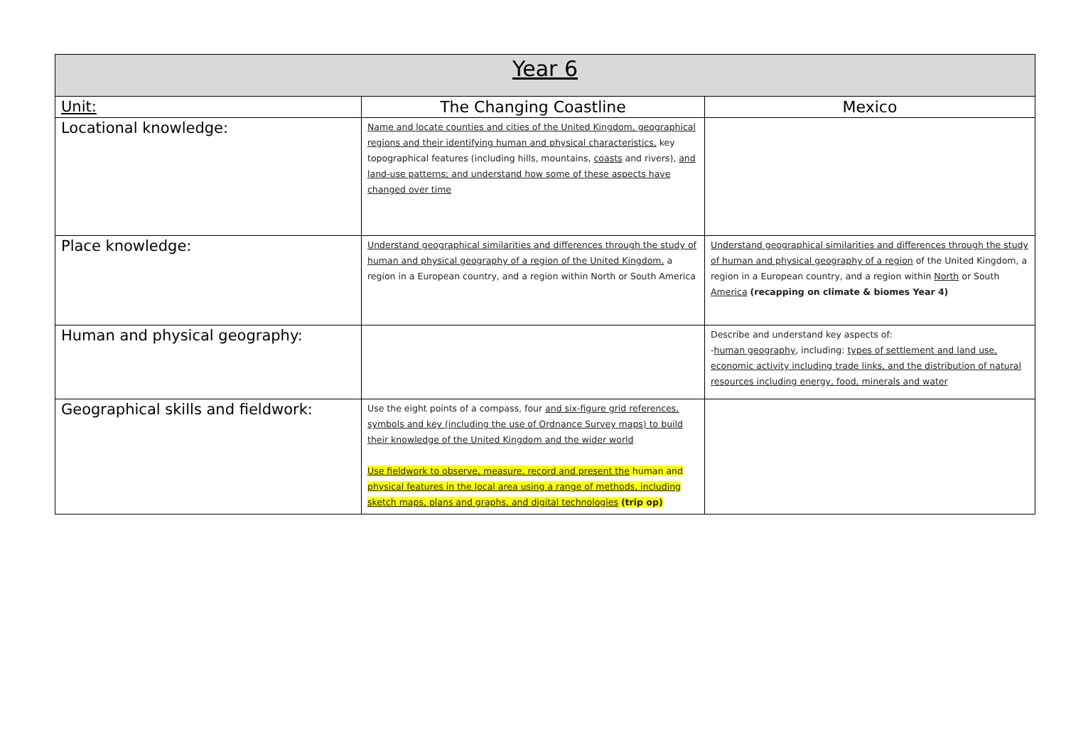| Year 6 | | |
| --- | --- | --- |
| Unit: | The Changing Coastline | Mexico |
| Locational knowledge: | Name and locate counties and cities of the United Kingdom, geographical regions and their identifying human and physical characteristics, key topographical features (including hills, mountains, coasts and rivers), and land-use patterns; and understand how some of these aspects have changed over time | |
| Place knowledge: | Understand geographical similarities and differences through the study of human and physical geography of a region of the United Kingdom, a region in a European country, and a region within North or South America | Understand geographical similarities and differences through the study of human and physical geography of a region of the United Kingdom, a region in a European country, and a region within North or South America (recapping on climate & biomes Year 4) |
| Human and physical geography: | | Describe and understand key aspects of: - human geography , including: types of settlement and land use, economic activity including trade links, and the distribution of natural resources including energy, food, minerals and water |
| Geographical skills and fieldwork: | Use the eight points of a compass, four and six-figure grid references, symbols and key (including the use of Ordnance Survey maps) to build their knowledge of the United Kingdom and the wider world Use fieldwork to observe, measure, record and present the human and physical features in the local area using a range of methods, including sketch maps, plans and graphs, and digital technologies (trip op) | |